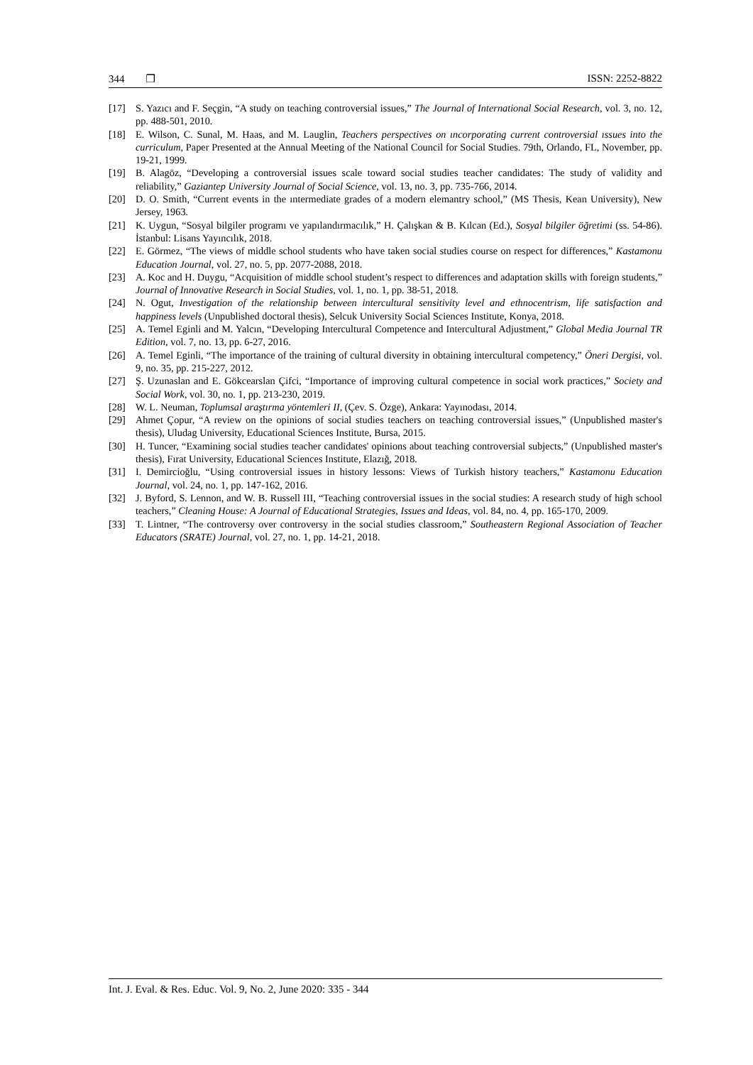344 ❒ ISSN: 2252-8822
[17] S. Yazıcı and F. Seçgin, “A study on teaching controversial issues,” The Journal of International Social Research, vol. 3, no. 12, pp. 488-501, 2010.
[18] E. Wilson, C. Sunal, M. Haas, and M. Lauglin, Teachers perspectives on ıncorporating current controversial ıssues into the curriculum, Paper Presented at the Annual Meeting of the National Council for Social Studies. 79th, Orlando, FL, November, pp. 19-21, 1999.
[19] B. Alagöz, “Developing a controversial issues scale toward social studies teacher candidates: The study of validity and reliability,” Gaziantep University Journal of Social Science, vol. 13, no. 3, pp. 735-766, 2014.
[20] D. O. Smith, “Current events in the ıntermediate grades of a modern elemantry school,” (MS Thesis, Kean University), New Jersey, 1963.
[21] K. Uygun, “Sosyal bilgiler programı ve yapılandırmacılık,” H. Çalışkan & B. Kılcan (Ed.), Sosyal bilgiler öğretimi (ss. 54-86). İstanbul: Lisans Yayıncılık, 2018.
[22] E. Görmez, “The views of middle school students who have taken social studies course on respect for differences,” Kastamonu Education Journal, vol. 27, no. 5, pp. 2077-2088, 2018.
[23] A. Koc and H. Duygu, “Acquisition of middle school student’s respect to differences and adaptation skills with foreign students,” Journal of Innovative Research in Social Studies, vol. 1, no. 1, pp. 38-51, 2018.
[24] N. Ogut, Investigation of the relationship between intercultural sensitivity level and ethnocentrism, life satisfaction and happiness levels (Unpublished doctoral thesis), Selcuk University Social Sciences Institute, Konya, 2018.
[25] A. Temel Eginli and M. Yalcın, “Developing Intercultural Competence and Intercultural Adjustment,” Global Media Journal TR Edition, vol. 7, no. 13, pp. 6-27, 2016.
[26] A. Temel Eginli, “The importance of the training of cultural diversity in obtaining intercultural competency,” Öneri Dergisi, vol. 9, no. 35, pp. 215-227, 2012.
[27] Ş. Uzunaslan and E. Gökcearslan Çifci, “Importance of improving cultural competence in social work practices,” Society and Social Work, vol. 30, no. 1, pp. 213-230, 2019.
[28] W. L. Neuman, Toplumsal araştırma yöntemleri II, (Çev. S. Özge), Ankara: Yayınodası, 2014.
[29] Ahmet Çopur, “A review on the opinions of social studies teachers on teaching controversial issues,” (Unpublished master's thesis), Uludag University, Educational Sciences Institute, Bursa, 2015.
[30] H. Tuncer, “Examining social studies teacher candidates' opinions about teaching controversial subjects,” (Unpublished master's thesis), Fırat University, Educational Sciences Institute, Elazığ, 2018.
[31] I. Demircioğlu, “Using controversial issues in history lessons: Views of Turkish history teachers,” Kastamonu Education Journal, vol. 24, no. 1, pp. 147-162, 2016.
[32] J. Byford, S. Lennon, and W. B. Russell III, “Teaching controversial issues in the social studies: A research study of high school teachers,” Cleaning House: A Journal of Educational Strategies, Issues and Ideas, vol. 84, no. 4, pp. 165-170, 2009.
[33] T. Lintner, “The controversy over controversy in the social studies classroom,” Southeastern Regional Association of Teacher Educators (SRATE) Journal, vol. 27, no. 1, pp. 14-21, 2018.
Int. J. Eval. & Res. Educ. Vol. 9, No. 2, June 2020: 335 - 344